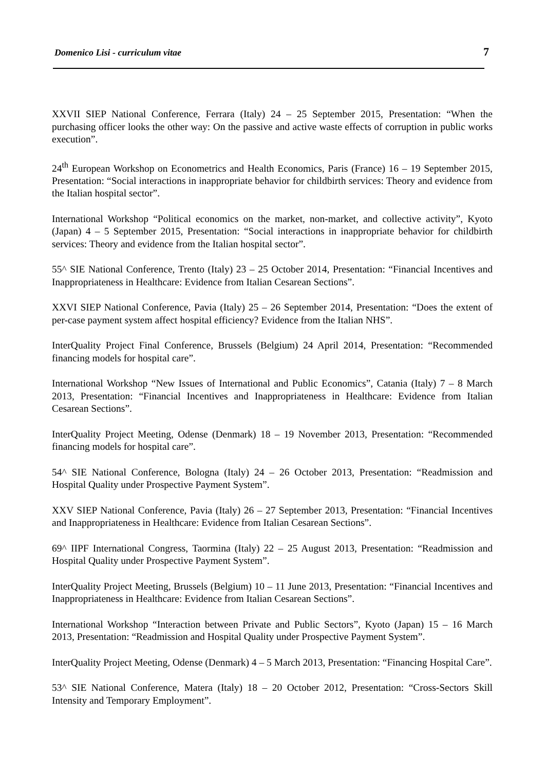Domenico Lisi - curriculum vitae 7
XXVII SIEP National Conference, Ferrara (Italy) 24 – 25 September 2015, Presentation: “When the purchasing officer looks the other way: On the passive and active waste effects of corruption in public works execution”.
24<sup>th</sup> European Workshop on Econometrics and Health Economics, Paris (France) 16 – 19 September 2015, Presentation: “Social interactions in inappropriate behavior for childbirth services: Theory and evidence from the Italian hospital sector”.
International Workshop “Political economics on the market, non-market, and collective activity”, Kyoto (Japan) 4 – 5 September 2015, Presentation: “Social interactions in inappropriate behavior for childbirth services: Theory and evidence from the Italian hospital sector”.
55^ SIE National Conference, Trento (Italy) 23 – 25 October 2014, Presentation: “Financial Incentives and Inappropriateness in Healthcare: Evidence from Italian Cesarean Sections”.
XXVI SIEP National Conference, Pavia (Italy) 25 – 26 September 2014, Presentation: “Does the extent of per-case payment system affect hospital efficiency? Evidence from the Italian NHS”.
InterQuality Project Final Conference, Brussels (Belgium) 24 April 2014, Presentation: “Recommended financing models for hospital care”.
International Workshop “New Issues of International and Public Economics”, Catania (Italy) 7 – 8 March 2013, Presentation: “Financial Incentives and Inappropriateness in Healthcare: Evidence from Italian Cesarean Sections”.
InterQuality Project Meeting, Odense (Denmark) 18 – 19 November 2013, Presentation: “Recommended financing models for hospital care”.
54^ SIE National Conference, Bologna (Italy) 24 – 26 October 2013, Presentation: “Readmission and Hospital Quality under Prospective Payment System”.
XXV SIEP National Conference, Pavia (Italy) 26 – 27 September 2013, Presentation: “Financial Incentives and Inappropriateness in Healthcare: Evidence from Italian Cesarean Sections”.
69^ IIPF International Congress, Taormina (Italy) 22 – 25 August 2013, Presentation: “Readmission and Hospital Quality under Prospective Payment System”.
InterQuality Project Meeting, Brussels (Belgium) 10 – 11 June 2013, Presentation: “Financial Incentives and Inappropriateness in Healthcare: Evidence from Italian Cesarean Sections”.
International Workshop “Interaction between Private and Public Sectors”, Kyoto (Japan) 15 – 16 March 2013, Presentation: “Readmission and Hospital Quality under Prospective Payment System”.
InterQuality Project Meeting, Odense (Denmark) 4 – 5 March 2013, Presentation: “Financing Hospital Care”.
53^ SIE National Conference, Matera (Italy) 18 – 20 October 2012, Presentation: “Cross-Sectors Skill Intensity and Temporary Employment”.